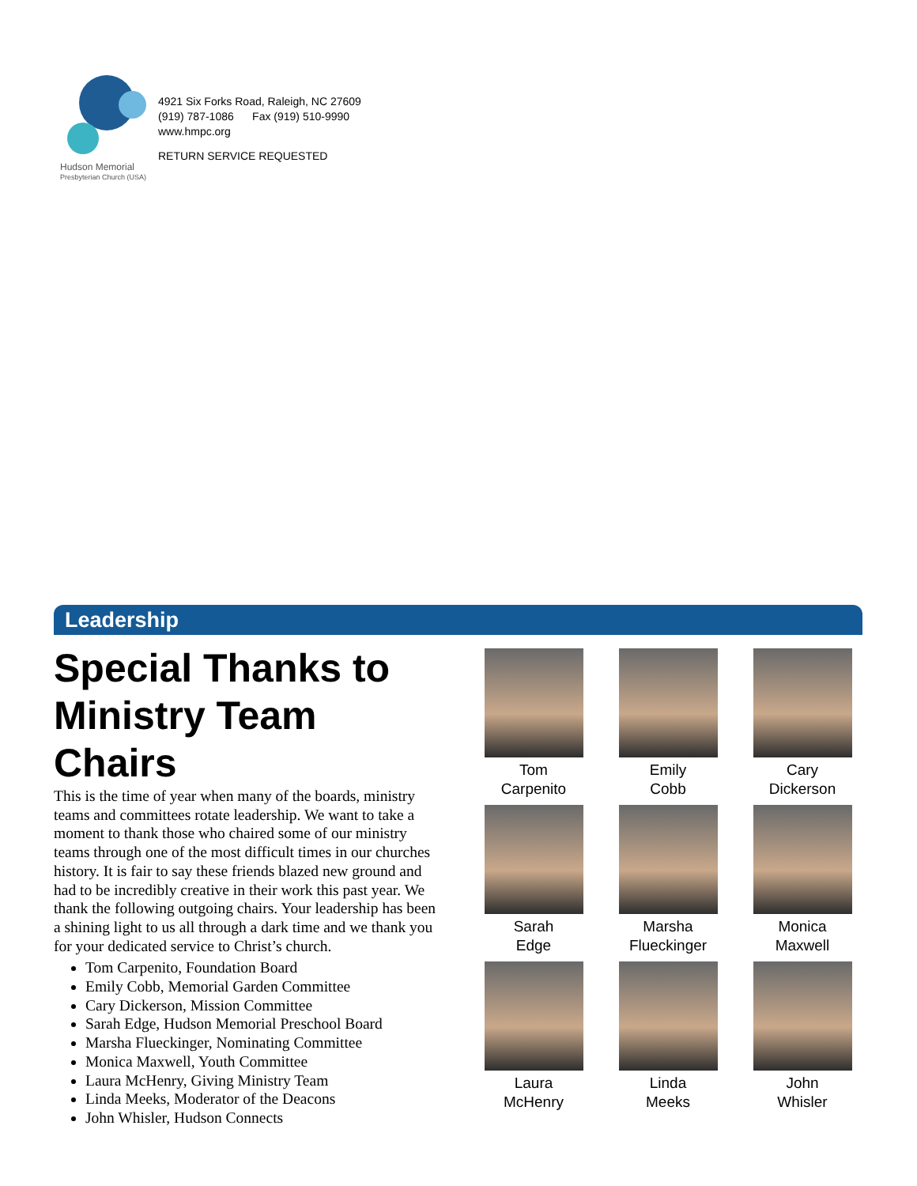Hudson Memorial
Presbyterian Church (USA)
4921 Six Forks Road, Raleigh, NC 27609
(919) 787-1086 Fax (919) 510-9990
www.hmpc.org
RETURN SERVICE REQUESTED
Leadership
Special Thanks to Ministry Team Chairs
This is the time of year when many of the boards, ministry teams and committees rotate leadership. We want to take a moment to thank those who chaired some of our ministry teams through one of the most difficult times in our churches history. It is fair to say these friends blazed new ground and had to be incredibly creative in their work this past year. We thank the following outgoing chairs. Your leadership has been a shining light to us all through a dark time and we thank you for your dedicated service to Christ’s church.
Tom Carpenito, Foundation Board
Emily Cobb, Memorial Garden Committee
Cary Dickerson, Mission Committee
Sarah Edge, Hudson Memorial Preschool Board
Marsha Flueckinger, Nominating Committee
Monica Maxwell, Youth Committee
Laura McHenry, Giving Ministry Team
Linda Meeks, Moderator of the Deacons
John Whisler, Hudson Connects
Tom
Carpenito
Emily
Cobb
Cary
Dickerson
Sarah
Edge
Marsha
Flueckinger
Monica
Maxwell
Laura
McHenry
Linda
Meeks
John
Whisler